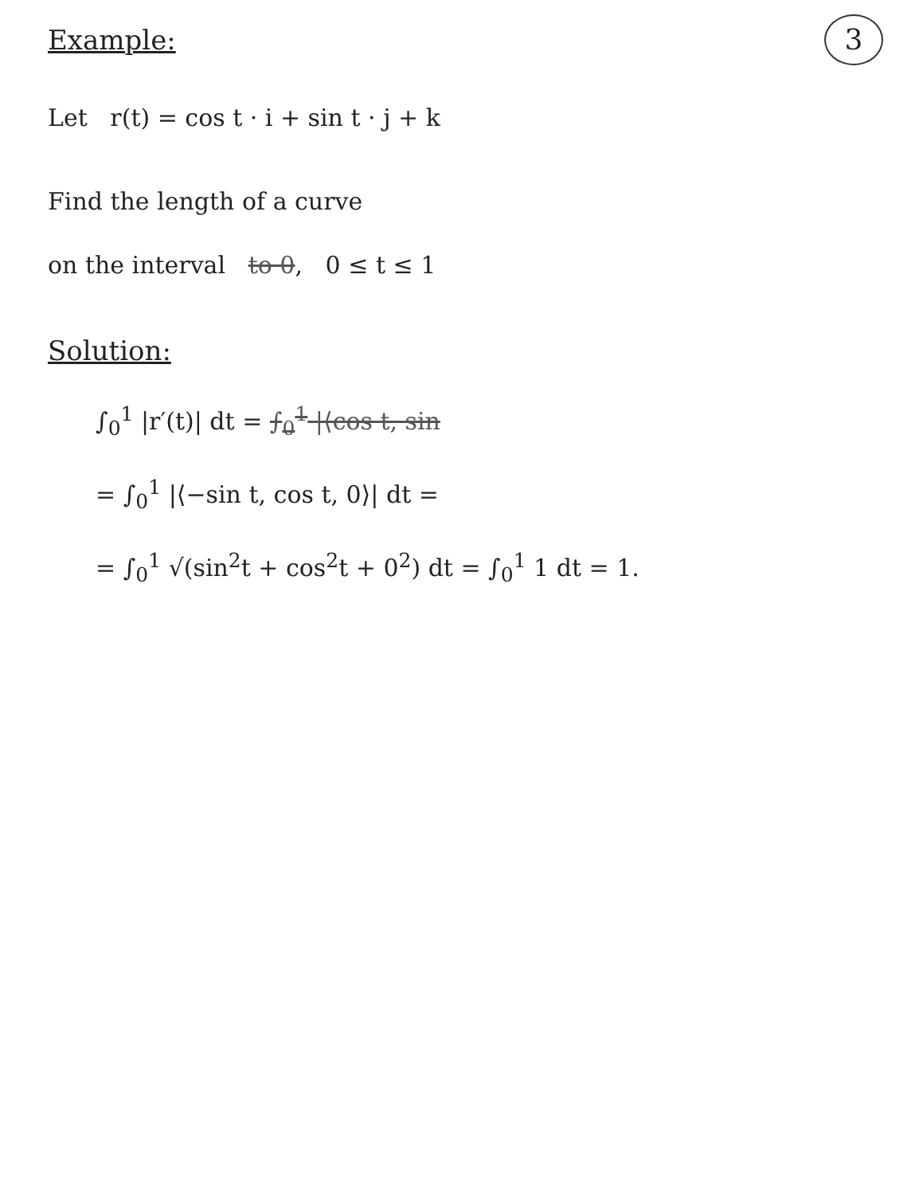3
Example:
Let r(t) = cos t · i + sin t · j + k
Find the length of a curve
on the interval to 0, 0 ≤ t ≤ 1
Solution:
∫<sub>0</sub><sup>1</sup> |r′(t)| dt = ∫<sub>0</sub><sup>1</sup> |⟨cos t, sin
= ∫<sub>0</sub><sup>1</sup> |⟨−sin t, cos t, 0⟩| dt =
= ∫<sub>0</sub><sup>1</sup> √(sin<sup>2</sup>t + cos<sup>2</sup>t + 0<sup>2</sup>) dt = ∫<sub>0</sub><sup>1</sup> 1 dt = 1.